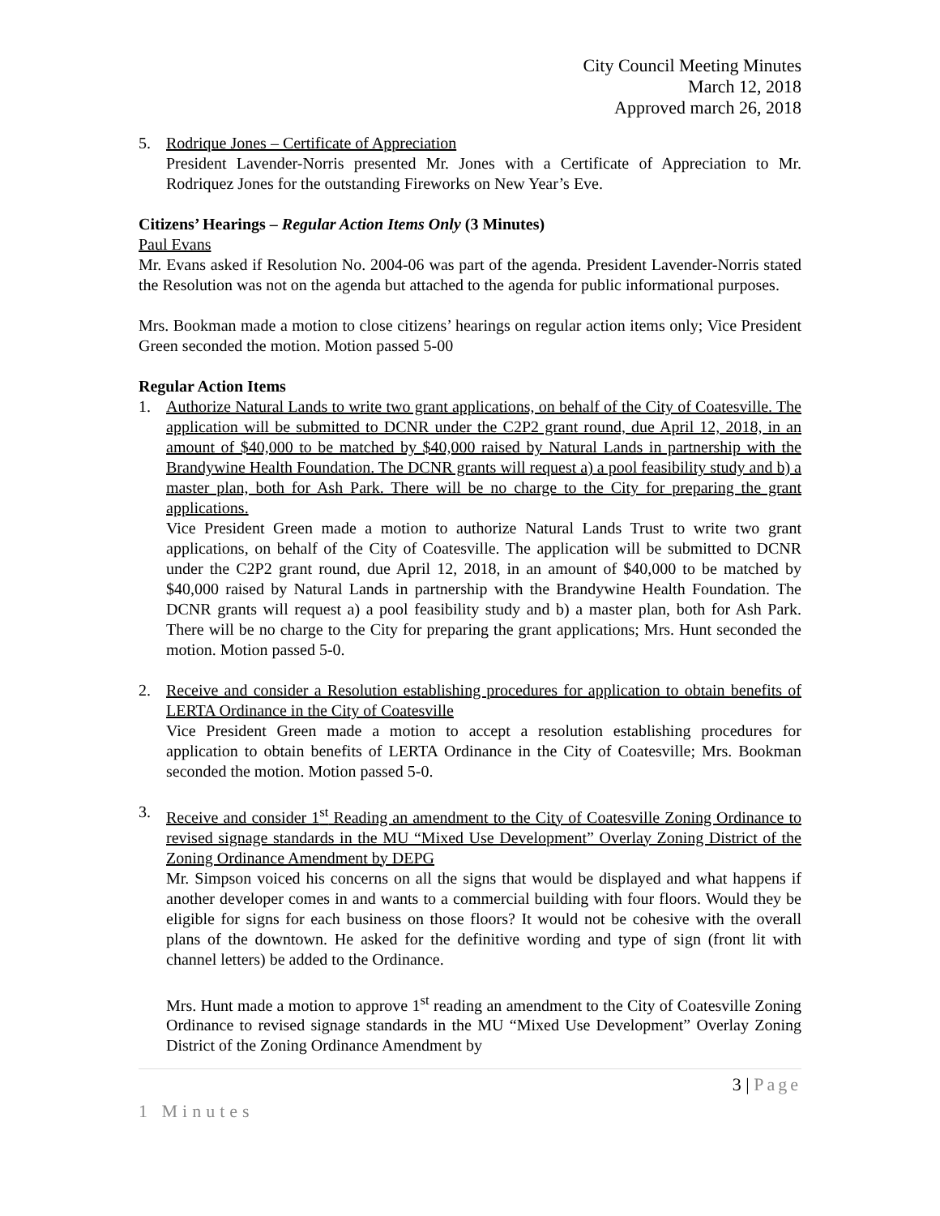City Council Meeting Minutes
March 12, 2018
Approved march 26, 2018
5. Rodrique Jones – Certificate of Appreciation
President Lavender-Norris presented Mr. Jones with a Certificate of Appreciation to Mr. Rodriquez Jones for the outstanding Fireworks on New Year’s Eve.
Citizens’ Hearings – Regular Action Items Only (3 Minutes)
Paul Evans
Mr. Evans asked if Resolution No. 2004-06 was part of the agenda. President Lavender-Norris stated the Resolution was not on the agenda but attached to the agenda for public informational purposes.
Mrs. Bookman made a motion to close citizens’ hearings on regular action items only; Vice President Green seconded the motion. Motion passed 5-00
Regular Action Items
1. Authorize Natural Lands to write two grant applications, on behalf of the City of Coatesville. The application will be submitted to DCNR under the C2P2 grant round, due April 12, 2018, in an amount of $40,000 to be matched by $40,000 raised by Natural Lands in partnership with the Brandywine Health Foundation. The DCNR grants will request a) a pool feasibility study and b) a master plan, both for Ash Park. There will be no charge to the City for preparing the grant applications.
Vice President Green made a motion to authorize Natural Lands Trust to write two grant applications, on behalf of the City of Coatesville. The application will be submitted to DCNR under the C2P2 grant round, due April 12, 2018, in an amount of $40,000 to be matched by $40,000 raised by Natural Lands in partnership with the Brandywine Health Foundation. The DCNR grants will request a) a pool feasibility study and b) a master plan, both for Ash Park. There will be no charge to the City for preparing the grant applications; Mrs. Hunt seconded the motion. Motion passed 5-0.
2. Receive and consider a Resolution establishing procedures for application to obtain benefits of LERTA Ordinance in the City of Coatesville
Vice President Green made a motion to accept a resolution establishing procedures for application to obtain benefits of LERTA Ordinance in the City of Coatesville; Mrs. Bookman seconded the motion. Motion passed 5-0.
3. Receive and consider 1<sup>st</sup> Reading an amendment to the City of Coatesville Zoning Ordinance to revised signage standards in the MU “Mixed Use Development” Overlay Zoning District of the Zoning Ordinance Amendment by DEPG
Mr. Simpson voiced his concerns on all the signs that would be displayed and what happens if another developer comes in and wants to a commercial building with four floors. Would they be eligible for signs for each business on those floors? It would not be cohesive with the overall plans of the downtown. He asked for the definitive wording and type of sign (front lit with channel letters) be added to the Ordinance.
Mrs. Hunt made a motion to approve 1<sup>st</sup> reading an amendment to the City of Coatesville Zoning Ordinance to revised signage standards in the MU “Mixed Use Development” Overlay Zoning District of the Zoning Ordinance Amendment by
3 | Page
1 Minutes